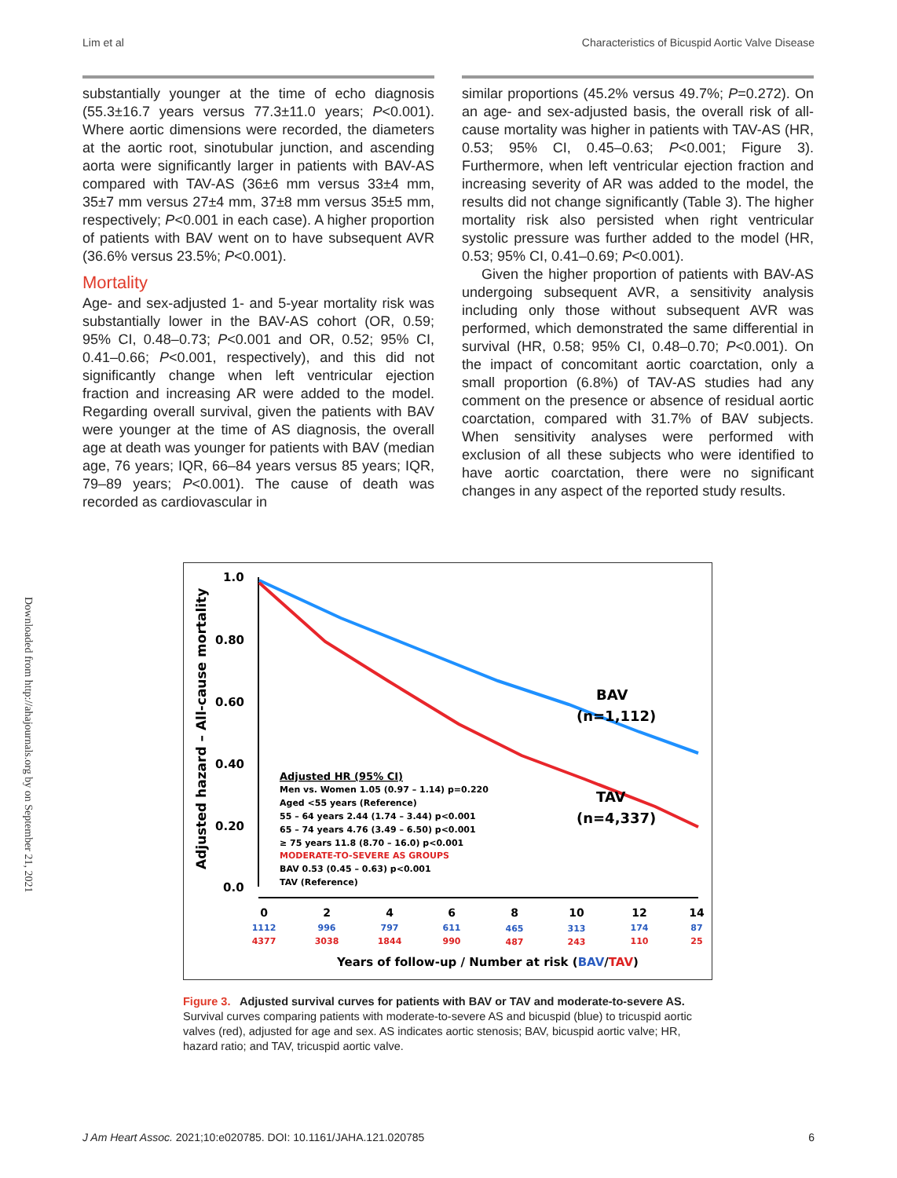Lim et al Characteristics of Bicuspid Aortic Valve Disease
Downloaded from http://ahajournals.org by on September 21, 2021
substantially younger at the time of echo diagnosis (55.3±16.7 years versus 77.3±11.0 years; P<0.001). Where aortic dimensions were recorded, the diameters at the aortic root, sinotubular junction, and ascending aorta were significantly larger in patients with BAV-AS compared with TAV-AS (36±6 mm versus 33±4 mm, 35±7 mm versus 27±4 mm, 37±8 mm versus 35±5 mm, respectively; P<0.001 in each case). A higher proportion of patients with BAV went on to have subsequent AVR (36.6% versus 23.5%; P<0.001).
Mortality
Age- and sex-adjusted 1- and 5-year mortality risk was substantially lower in the BAV-AS cohort (OR, 0.59; 95% CI, 0.48–0.73; P<0.001 and OR, 0.52; 95% CI, 0.41–0.66; P<0.001, respectively), and this did not significantly change when left ventricular ejection fraction and increasing AR were added to the model. Regarding overall survival, given the patients with BAV were younger at the time of AS diagnosis, the overall age at death was younger for patients with BAV (median age, 76 years; IQR, 66–84 years versus 85 years; IQR, 79–89 years; P<0.001). The cause of death was recorded as cardiovascular in
similar proportions (45.2% versus 49.7%; P=0.272). On an age- and sex-adjusted basis, the overall risk of all-cause mortality was higher in patients with TAV-AS (HR, 0.53; 95% CI, 0.45–0.63; P<0.001; Figure 3). Furthermore, when left ventricular ejection fraction and increasing severity of AR was added to the model, the results did not change significantly (Table 3). The higher mortality risk also persisted when right ventricular systolic pressure was further added to the model (HR, 0.53; 95% CI, 0.41–0.69; P<0.001).
Given the higher proportion of patients with BAV-AS undergoing subsequent AVR, a sensitivity analysis including only those without subsequent AVR was performed, which demonstrated the same differential in survival (HR, 0.58; 95% CI, 0.48–0.70; P<0.001). On the impact of concomitant aortic coarctation, only a small proportion (6.8%) of TAV-AS studies had any comment on the presence or absence of residual aortic coarctation, compared with 31.7% of BAV subjects. When sensitivity analyses were performed with exclusion of all these subjects who were identified to have aortic coarctation, there were no significant changes in any aspect of the reported study results.
Adjusted hazard – All-cause mortality
1.0
0.80
0.60
0.40
0.20
0.0
BAV
(n=1,112)
TAV
(n=4,337)
Adjusted HR (95% CI)
Men vs. Women 1.05 (0.97 – 1.14) p=0.220
Aged <55 years (Reference)
55 – 64 years 2.44 (1.74 – 3.44) p<0.001
65 – 74 years 4.76 (3.49 – 6.50) p<0.001
≥ 75 years 11.8 (8.70 – 16.0) p<0.001
MODERATE-TO-SEVERE AS GROUPS
BAV 0.53 (0.45 – 0.63) p<0.001
TAV (Reference)
0
2
4
6
8
10
12
14
1112
996
797
611
465
313
174
87
4377
3038
1844
990
487
243
110
25
Years of follow-up / Number at risk (BAV/TAV)
Figure 3. Adjusted survival curves for patients with BAV or TAV and moderate-to-severe AS.
Survival curves comparing patients with moderate-to-severe AS and bicuspid (blue) to tricuspid aortic valves (red), adjusted for age and sex. AS indicates aortic stenosis; BAV, bicuspid aortic valve; HR, hazard ratio; and TAV, tricuspid aortic valve.
J Am Heart Assoc. 2021;10:e020785. DOI: 10.1161/JAHA.121.020785 6